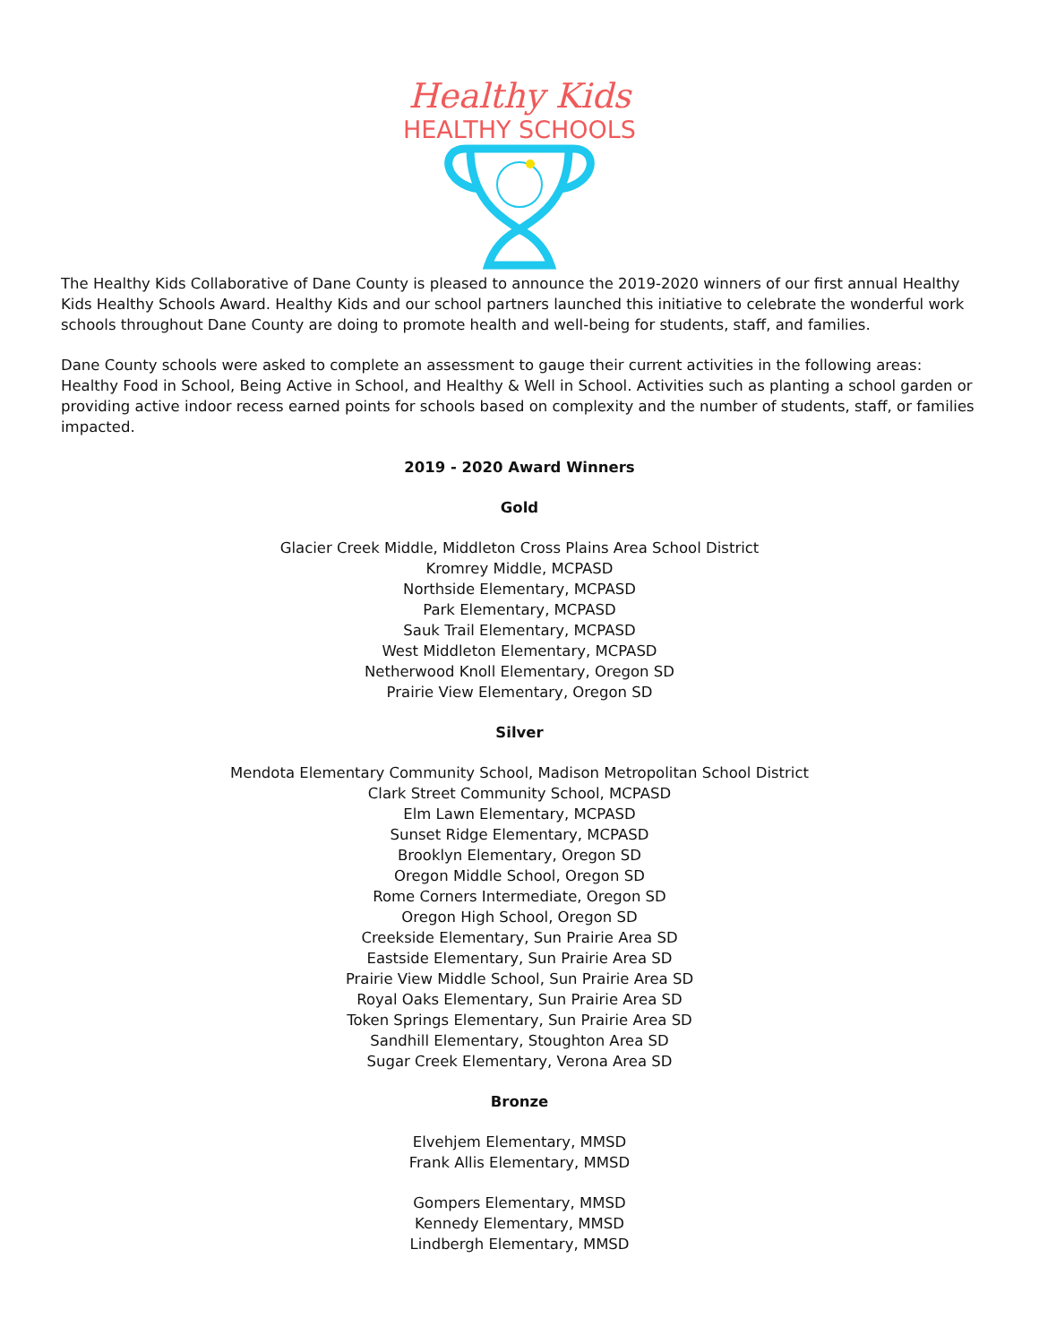Healthy Kids
HEALTHY SCHOOLS
The Healthy Kids Collaborative of Dane County is pleased to announce the 2019-2020 winners of our first annual Healthy Kids Healthy Schools Award. Healthy Kids and our school partners launched this initiative to celebrate the wonderful work schools throughout Dane County are doing to promote health and well-being for students, staff, and families.
Dane County schools were asked to complete an assessment to gauge their current activities in the following areas: Healthy Food in School, Being Active in School, and Healthy & Well in School. Activities such as planting a school garden or providing active indoor recess earned points for schools based on complexity and the number of students, staff, or families impacted.
2019 - 2020 Award Winners
Gold
Glacier Creek Middle, Middleton Cross Plains Area School District
Kromrey Middle, MCPASD
Northside Elementary, MCPASD
Park Elementary, MCPASD
Sauk Trail Elementary, MCPASD
West Middleton Elementary, MCPASD
Netherwood Knoll Elementary, Oregon SD
Prairie View Elementary, Oregon SD
Silver
Mendota Elementary Community School, Madison Metropolitan School District
Clark Street Community School, MCPASD
Elm Lawn Elementary, MCPASD
Sunset Ridge Elementary, MCPASD
Brooklyn Elementary, Oregon SD
Oregon Middle School, Oregon SD
Rome Corners Intermediate, Oregon SD
Oregon High School, Oregon SD
Creekside Elementary, Sun Prairie Area SD
Eastside Elementary, Sun Prairie Area SD
Prairie View Middle School, Sun Prairie Area SD
Royal Oaks Elementary, Sun Prairie Area SD
Token Springs Elementary, Sun Prairie Area SD
Sandhill Elementary, Stoughton Area SD
Sugar Creek Elementary, Verona Area SD
Bronze
Elvehjem Elementary, MMSD
Frank Allis Elementary, MMSD
Gompers Elementary, MMSD
Kennedy Elementary, MMSD
Lindbergh Elementary, MMSD